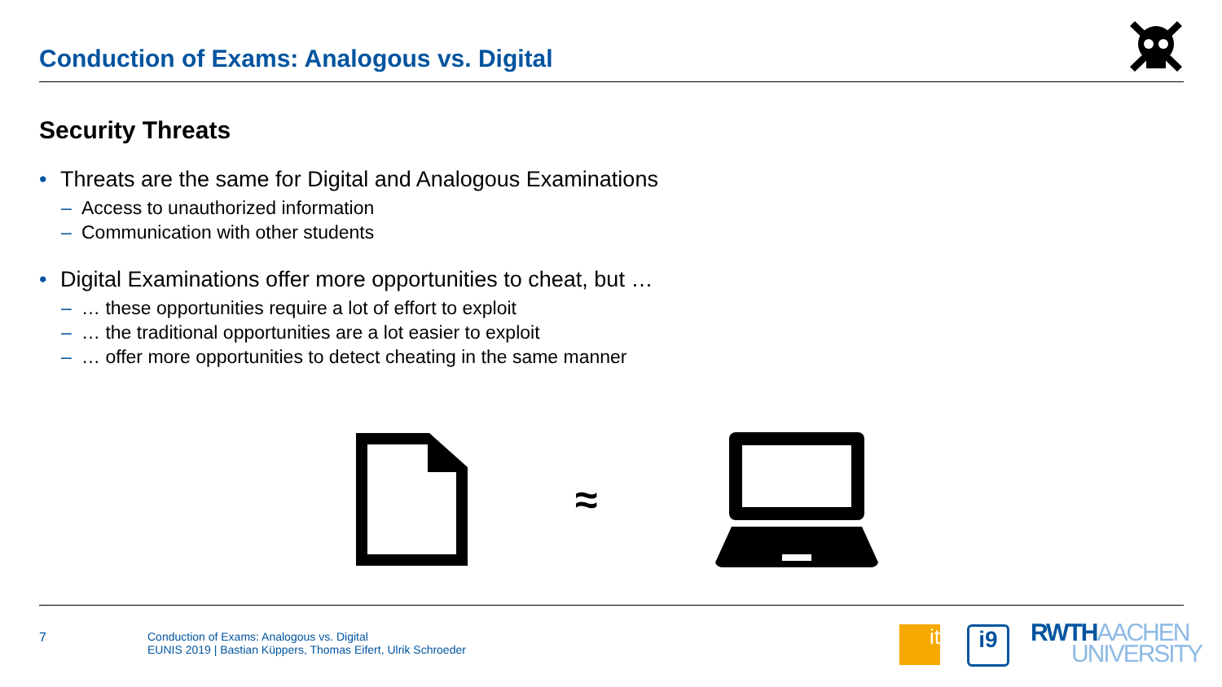Conduction of Exams: Analogous vs. Digital
Security Threats
• Threats are the same for Digital and Analogous Examinations
– Access to unauthorized information
– Communication with other students
• Digital Examinations offer more opportunities to cheat, but …
– … these opportunities require a lot of effort to exploit
– … the traditional opportunities are a lot easier to exploit
– … offer more opportunities to detect cheating in the same manner
≈
7
Conduction of Exams: Analogous vs. Digital
EUNIS 2019 | Bastian Küppers, Thomas Eifert, Ulrik Schroeder
it i9
RWTHAACHEN
UNIVERSITY